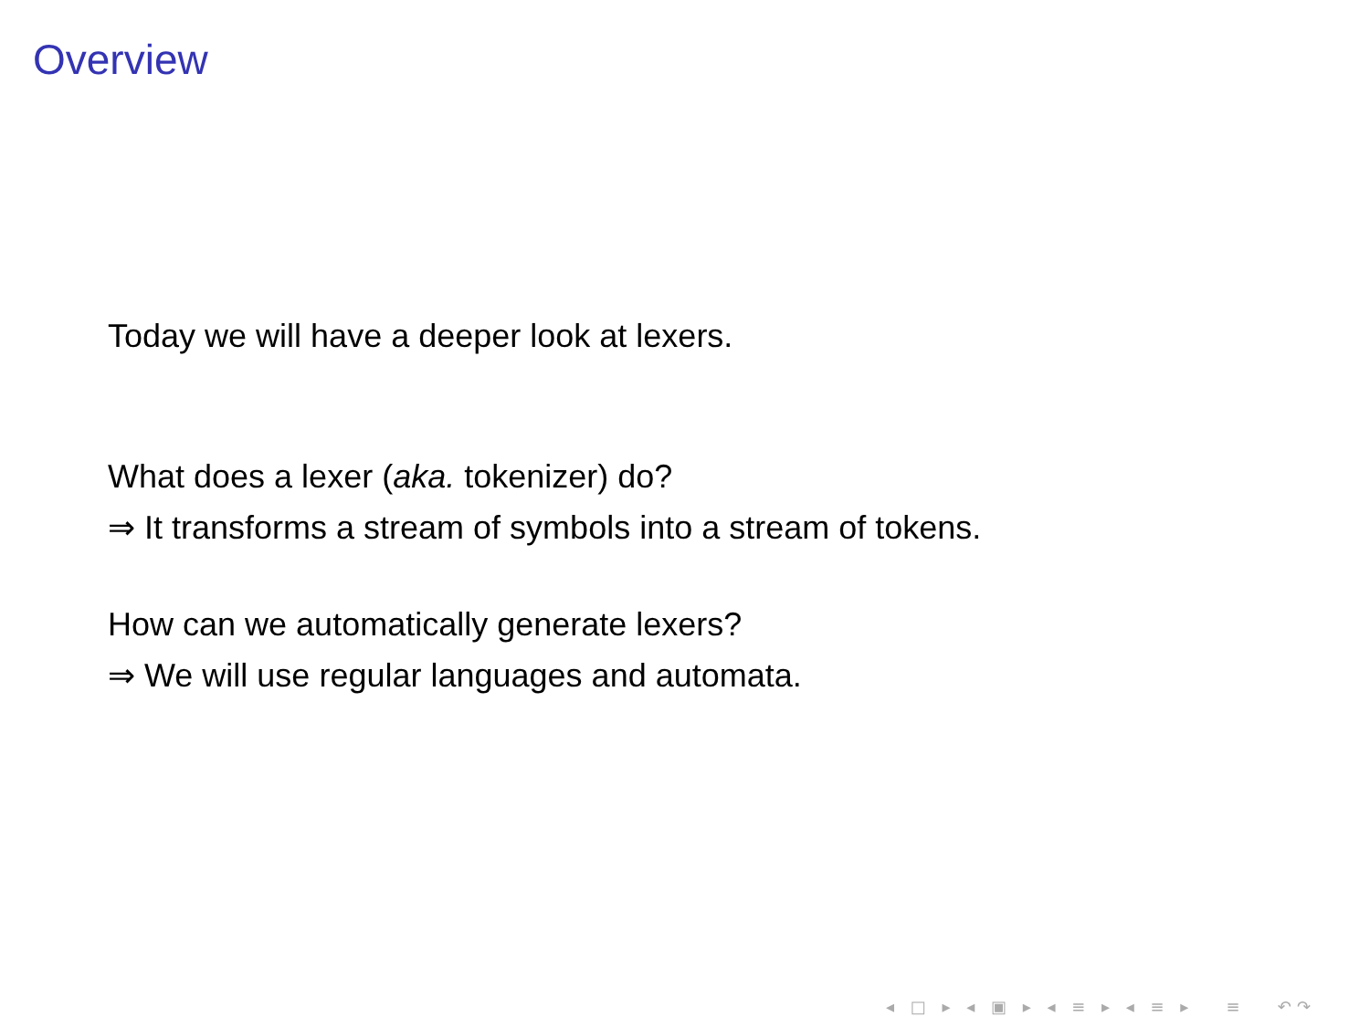Overview
Today we will have a deeper look at lexers.
What does a lexer (aka. tokenizer) do?
⇒ It transforms a stream of symbols into a stream of tokens.
How can we automatically generate lexers?
⇒ We will use regular languages and automata.
◂ □ ▸ ◂ ▣ ▸ ◂ ≡ ▸ ◂ ≡ ▸ ≡ ↶↷